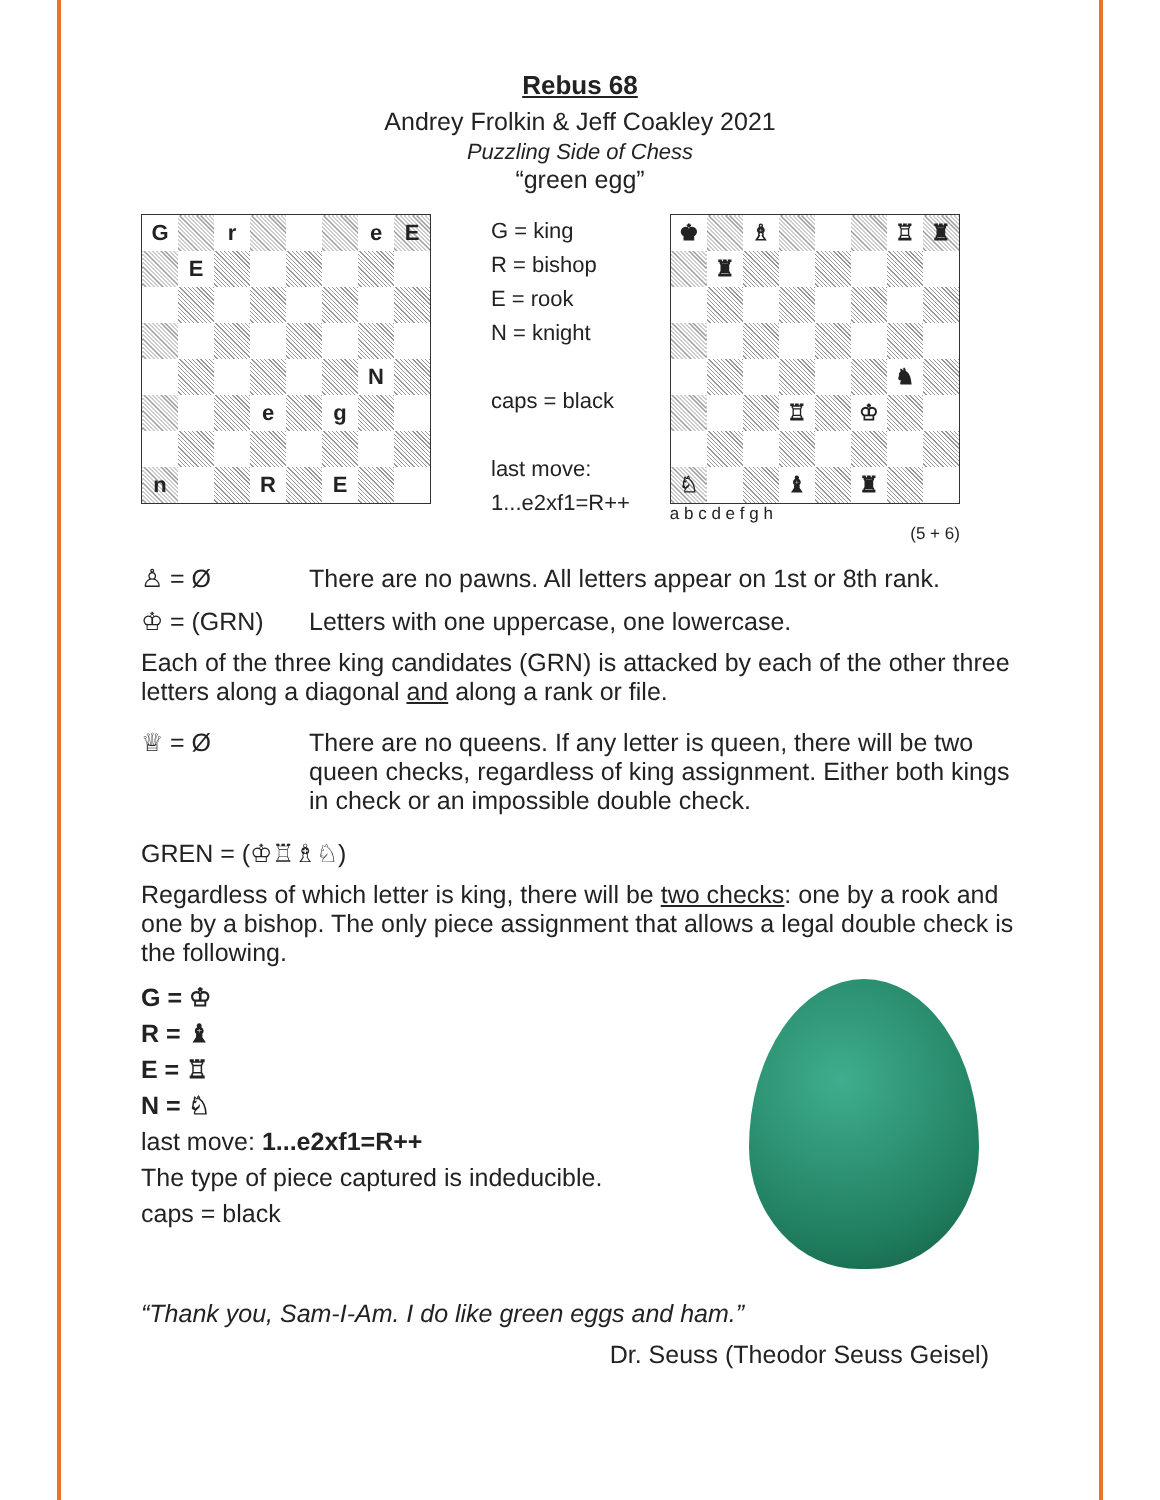Rebus 68
Andrey Frolkin & Jeff Coakley 2021
Puzzling Side of Chess
“green egg”
| G | | r | | | | e | E |
| | E | | | | | | |
| | | | | | | N | |
| | | | e | | g | | |
| n | | | R | | E | | |
G = king
R = bishop
E = rook
N = knight
caps = black
last move:
1...e2xf1=R++
| ♚ | | ♗ | | | | ♖ | ♜ |
| | ♜ | | | | | | |
| | | | | | | ♞ | |
| | | | ♖ | | ♔ | | |
| ♘ | | | ♝ | | ♜ | | |
a b c d e f g h
(5 + 6)
♙ = Ø There are no pawns. All letters appear on 1st or 8th rank.
♔ = (GRN) Letters with one uppercase, one lowercase.
Each of the three king candidates (GRN) is attacked by each of the other three letters along a diagonal and along a rank or file.
♕ = Ø There are no queens. If any letter is queen, there will be two queen checks, regardless of king assignment. Either both kings in check or an impossible double check.
GREN = (♔♖♗♘)
Regardless of which letter is king, there will be two checks: one by a rook and one by a bishop. The only piece assignment that allows a legal double check is the following.
G = ♔
R = ♝
E = ♖
N = ♘
last move: 1...e2xf1=R++
The type of piece captured is indeducible.
caps = black
“Thank you, Sam-I-Am. I do like green eggs and ham.”
Dr. Seuss (Theodor Seuss Geisel)